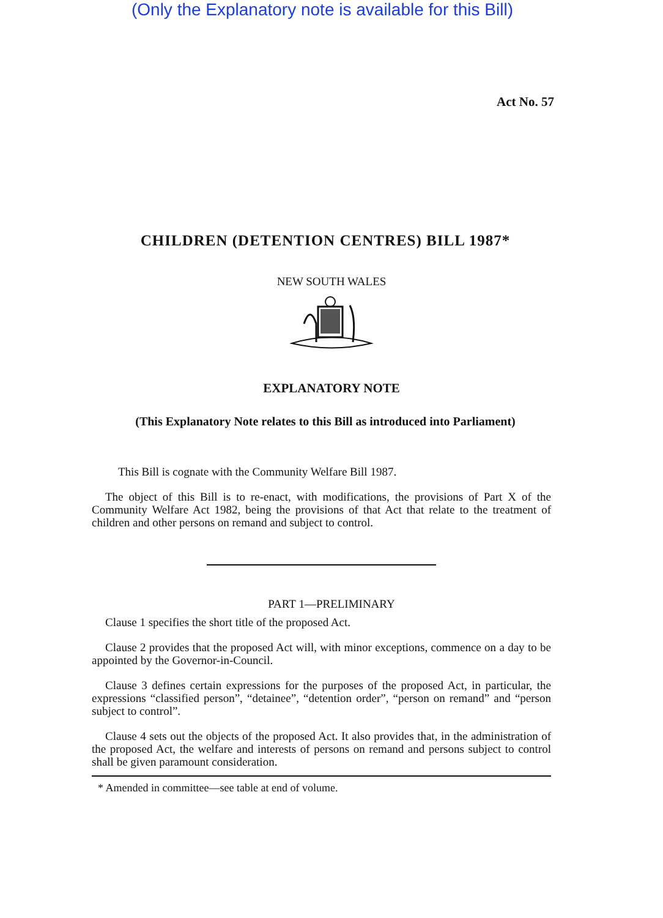(Only the Explanatory note is available for this Bill)
Act No. 57
CHILDREN (DETENTION CENTRES) BILL 1987*
NEW SOUTH WALES
EXPLANATORY NOTE
(This Explanatory Note relates to this Bill as introduced into Parliament)
This Bill is cognate with the Community Welfare Bill 1987.
The object of this Bill is to re-enact, with modifications, the provisions of Part X of the Community Welfare Act 1982, being the provisions of that Act that relate to the treatment of children and other persons on remand and subject to control.
PART 1—PRELIMINARY
Clause 1 specifies the short title of the proposed Act.
Clause 2 provides that the proposed Act will, with minor exceptions, commence on a day to be appointed by the Governor-in-Council.
Clause 3 defines certain expressions for the purposes of the proposed Act, in particular, the expressions “classified person”, “detainee”, “detention order”, “person on remand” and “person subject to control”.
Clause 4 sets out the objects of the proposed Act. It also provides that, in the administration of the proposed Act, the welfare and interests of persons on remand and persons subject to control shall be given paramount consideration.
* Amended in committee—see table at end of volume.